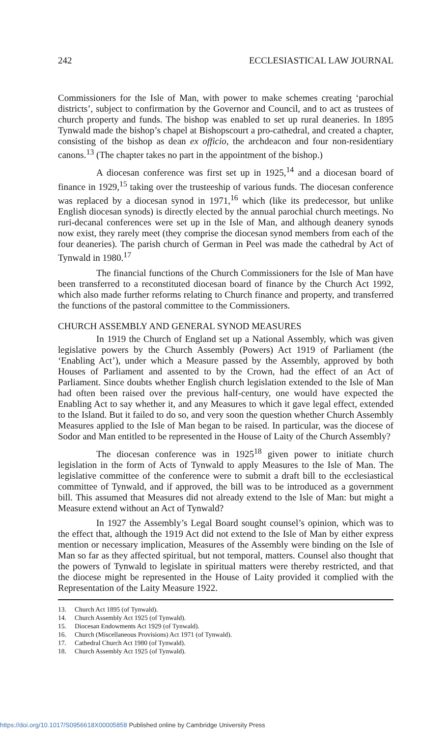242 ECCLESIASTICAL LAW JOURNAL
Commissioners for the Isle of Man, with power to make schemes creating ‘parochial districts’, subject to confirmation by the Governor and Council, and to act as trustees of church property and funds. The bishop was enabled to set up rural deaneries. In 1895 Tynwald made the bishop’s chapel at Bishopscourt a pro-cathedral, and created a chapter, consisting of the bishop as dean ex officio, the archdeacon and four non-residentiary canons.<sup>13</sup> (The chapter takes no part in the appointment of the bishop.)
A diocesan conference was first set up in 1925,<sup>14</sup> and a diocesan board of finance in 1929,<sup>15</sup> taking over the trusteeship of various funds. The diocesan conference was replaced by a diocesan synod in 1971,<sup>16</sup> which (like its predecessor, but unlike English diocesan synods) is directly elected by the annual parochial church meetings. No ruri-decanal conferences were set up in the Isle of Man, and although deanery synods now exist, they rarely meet (they comprise the diocesan synod members from each of the four deaneries). The parish church of German in Peel was made the cathedral by Act of Tynwald in 1980.<sup>17</sup>
The financial functions of the Church Commissioners for the Isle of Man have been transferred to a reconstituted diocesan board of finance by the Church Act 1992, which also made further reforms relating to Church finance and property, and transferred the functions of the pastoral committee to the Commissioners.
CHURCH ASSEMBLY AND GENERAL SYNOD MEASURES
In 1919 the Church of England set up a National Assembly, which was given legislative powers by the Church Assembly (Powers) Act 1919 of Parliament (the ‘Enabling Act’), under which a Measure passed by the Assembly, approved by both Houses of Parliament and assented to by the Crown, had the effect of an Act of Parliament. Since doubts whether English church legislation extended to the Isle of Man had often been raised over the previous half-century, one would have expected the Enabling Act to say whether it, and any Measures to which it gave legal effect, extended to the Island. But it failed to do so, and very soon the question whether Church Assembly Measures applied to the Isle of Man began to be raised. In particular, was the diocese of Sodor and Man entitled to be represented in the House of Laity of the Church Assembly?
The diocesan conference was in 1925<sup>18</sup> given power to initiate church legislation in the form of Acts of Tynwald to apply Measures to the Isle of Man. The legislative committee of the conference were to submit a draft bill to the ecclesiastical committee of Tynwald, and if approved, the bill was to be introduced as a government bill. This assumed that Measures did not already extend to the Isle of Man: but might a Measure extend without an Act of Tynwald?
In 1927 the Assembly’s Legal Board sought counsel’s opinion, which was to the effect that, although the 1919 Act did not extend to the Isle of Man by either express mention or necessary implication, Measures of the Assembly were binding on the Isle of Man so far as they affected spiritual, but not temporal, matters. Counsel also thought that the powers of Tynwald to legislate in spiritual matters were thereby restricted, and that the diocese might be represented in the House of Laity provided it complied with the Representation of the Laity Measure 1922.
13. Church Act 1895 (of Tynwald).
14. Church Assembly Act 1925 (of Tynwald).
15. Diocesan Endowments Act 1929 (of Tynwald).
16. Church (Miscellaneous Provisions) Act 1971 (of Tynwald).
17. Cathedral Church Act 1980 (of Tynwald).
18. Church Assembly Act 1925 (of Tynwald).
https://doi.org/10.1017/S0956618X00005858 Published online by Cambridge University Press